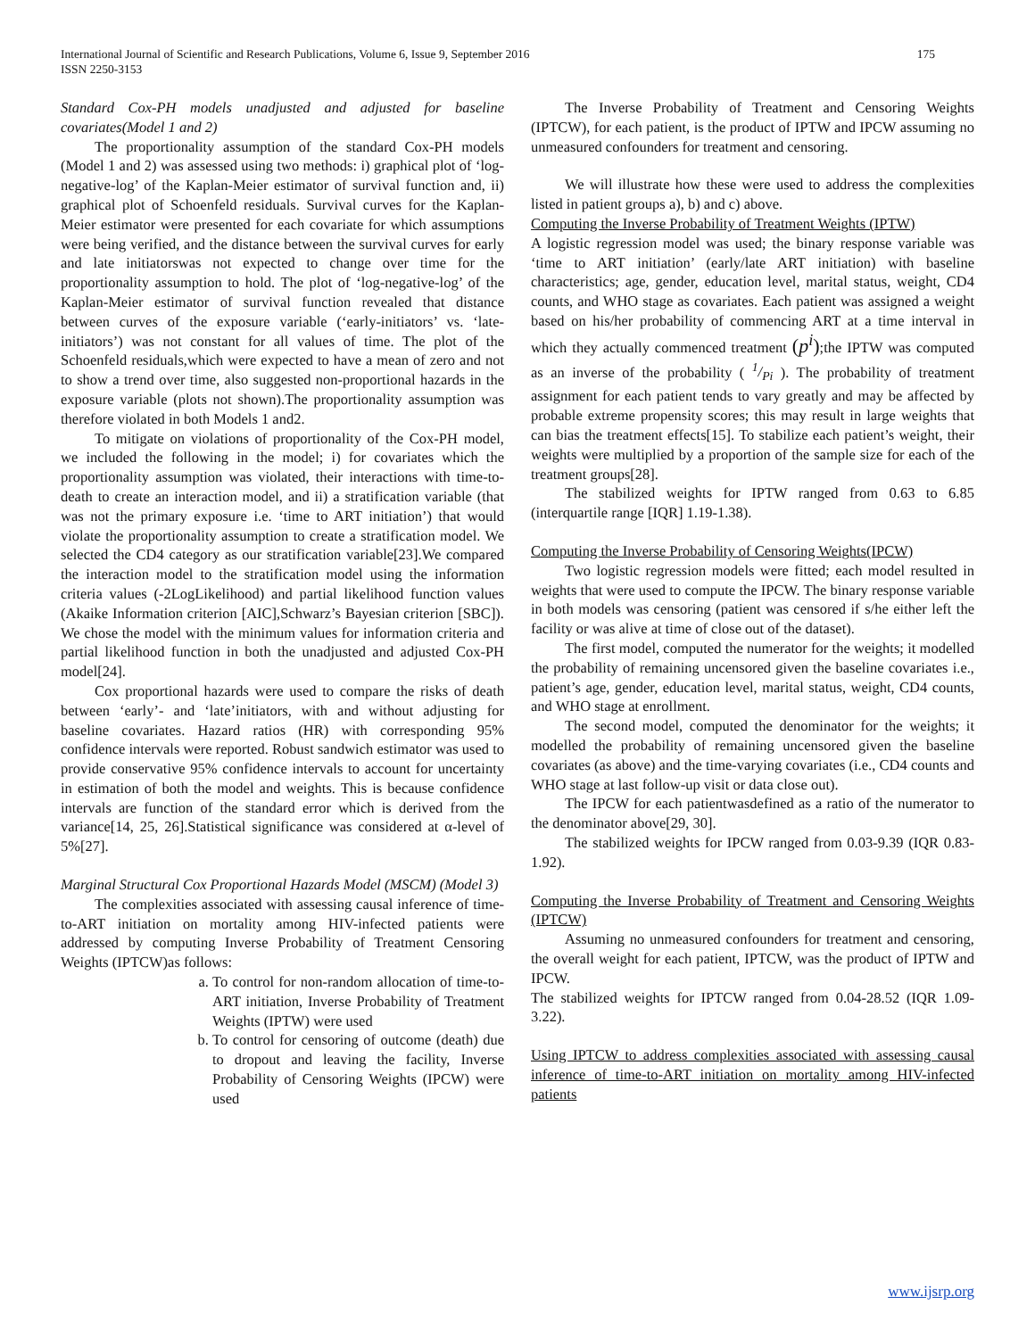175 International Journal of Scientific and Research Publications, Volume 6, Issue 9, September 2016
ISSN 2250-3153
Standard Cox-PH models unadjusted and adjusted for baseline covariates(Model 1 and 2)
The proportionality assumption of the standard Cox-PH models (Model 1 and 2) was assessed using two methods: i) graphical plot of ‘log-negative-log’ of the Kaplan-Meier estimator of survival function and, ii) graphical plot of Schoenfeld residuals. Survival curves for the Kaplan-Meier estimator were presented for each covariate for which assumptions were being verified, and the distance between the survival curves for early and late initiatorswas not expected to change over time for the proportionality assumption to hold. The plot of ‘log-negative-log’ of the Kaplan-Meier estimator of survival function revealed that distance between curves of the exposure variable (‘early-initiators’ vs. ‘late-initiators’) was not constant for all values of time. The plot of the Schoenfeld residuals,which were expected to have a mean of zero and not to show a trend over time, also suggested non-proportional hazards in the exposure variable (plots not shown).The proportionality assumption was therefore violated in both Models 1 and2.
To mitigate on violations of proportionality of the Cox-PH model, we included the following in the model; i) for covariates which the proportionality assumption was violated, their interactions with time-to-death to create an interaction model, and ii) a stratification variable (that was not the primary exposure i.e. ‘time to ART initiation’) that would violate the proportionality assumption to create a stratification model. We selected the CD4 category as our stratification variable[23].We compared the interaction model to the stratification model using the information criteria values (-2LogLikelihood) and partial likelihood function values (Akaike Information criterion [AIC],Schwarz’s Bayesian criterion [SBC]). We chose the model with the minimum values for information criteria and partial likelihood function in both the unadjusted and adjusted Cox-PH model[24].
Cox proportional hazards were used to compare the risks of death between ‘early’- and ‘late’initiators, with and without adjusting for baseline covariates. Hazard ratios (HR) with corresponding 95% confidence intervals were reported. Robust sandwich estimator was used to provide conservative 95% confidence intervals to account for uncertainty in estimation of both the model and weights. This is because confidence intervals are function of the standard error which is derived from the variance[14, 25, 26].Statistical significance was considered at α-level of 5%[27].
Marginal Structural Cox Proportional Hazards Model (MSCM) (Model 3)
The complexities associated with assessing causal inference of time-to-ART initiation on mortality among HIV-infected patients were addressed by computing Inverse Probability of Treatment Censoring Weights (IPTCW)as follows:
a. To control for non-random allocation of time-to-ART initiation, Inverse Probability of Treatment Weights (IPTW) were used
b. To control for censoring of outcome (death) due to dropout and leaving the facility, Inverse Probability of Censoring Weights (IPCW) were used
The Inverse Probability of Treatment and Censoring Weights (IPTCW), for each patient, is the product of IPTW and IPCW assuming no unmeasured confounders for treatment and censoring.
We will illustrate how these were used to address the complexities listed in patient groups a), b) and c) above.
Computing the Inverse Probability of Treatment Weights (IPTW)
A logistic regression model was used; the binary response variable was ‘time to ART initiation’ (early/late ART initiation) with baseline characteristics; age, gender, education level, marital status, weight, CD4 counts, and WHO stage as covariates. Each patient was assigned a weight based on his/her probability of commencing ART at a time interval in which they actually commenced treatment (p<sup>i</sup>);the IPTW was computed as an inverse of the probability ( 1/Pi ). The probability of treatment assignment for each patient tends to vary greatly and may be affected by probable extreme propensity scores; this may result in large weights that can bias the treatment effects[15]. To stabilize each patient’s weight, their weights were multiplied by a proportion of the sample size for each of the treatment groups[28].
The stabilized weights for IPTW ranged from 0.63 to 6.85 (interquartile range [IQR] 1.19-1.38).
Computing the Inverse Probability of Censoring Weights(IPCW)
Two logistic regression models were fitted; each model resulted in weights that were used to compute the IPCW. The binary response variable in both models was censoring (patient was censored if s/he either left the facility or was alive at time of close out of the dataset).
The first model, computed the numerator for the weights; it modelled the probability of remaining uncensored given the baseline covariates i.e., patient’s age, gender, education level, marital status, weight, CD4 counts, and WHO stage at enrollment.
The second model, computed the denominator for the weights; it modelled the probability of remaining uncensored given the baseline covariates (as above) and the time-varying covariates (i.e., CD4 counts and WHO stage at last follow-up visit or data close out).
The IPCW for each patientwasdefined as a ratio of the numerator to the denominator above[29, 30].
The stabilized weights for IPCW ranged from 0.03-9.39 (IQR 0.83-1.92).
Computing the Inverse Probability of Treatment and Censoring Weights (IPTCW)
Assuming no unmeasured confounders for treatment and censoring, the overall weight for each patient, IPTCW, was the product of IPTW and IPCW.
The stabilized weights for IPTCW ranged from 0.04-28.52 (IQR 1.09-3.22).
Using IPTCW to address complexities associated with assessing causal inference of time-to-ART initiation on mortality among HIV-infected patients
www.ijsrp.org